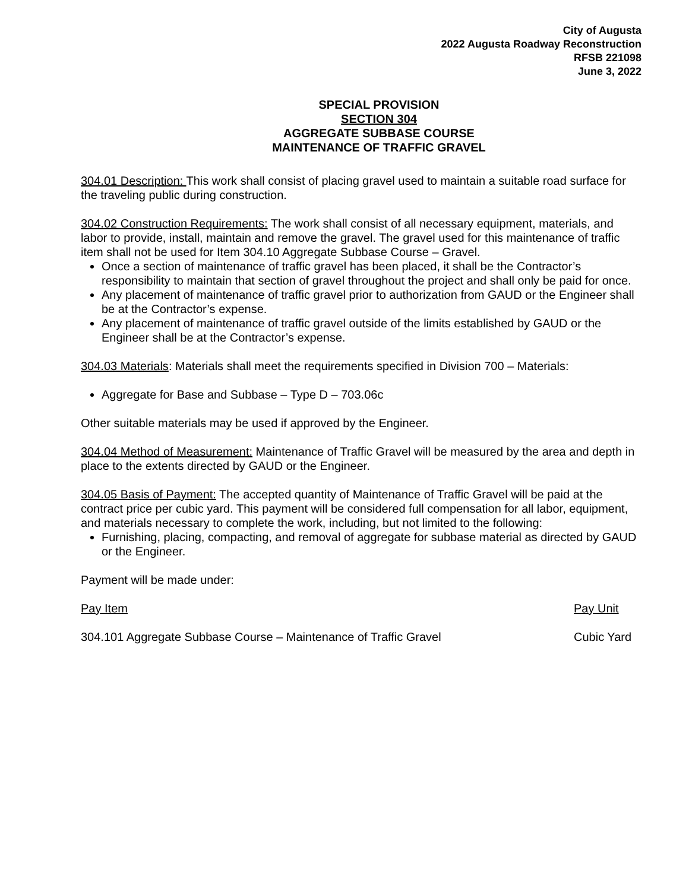City of Augusta
2022 Augusta Roadway Reconstruction
RFSB 221098
June 3, 2022
SPECIAL PROVISION
SECTION 304
AGGREGATE SUBBASE COURSE
MAINTENANCE OF TRAFFIC GRAVEL
304.01 Description: This work shall consist of placing gravel used to maintain a suitable road surface for the traveling public during construction.
304.02 Construction Requirements: The work shall consist of all necessary equipment, materials, and labor to provide, install, maintain and remove the gravel. The gravel used for this maintenance of traffic item shall not be used for Item 304.10 Aggregate Subbase Course – Gravel.
Once a section of maintenance of traffic gravel has been placed, it shall be the Contractor’s responsibility to maintain that section of gravel throughout the project and shall only be paid for once.
Any placement of maintenance of traffic gravel prior to authorization from GAUD or the Engineer shall be at the Contractor’s expense.
Any placement of maintenance of traffic gravel outside of the limits established by GAUD or the Engineer shall be at the Contractor’s expense.
304.03 Materials: Materials shall meet the requirements specified in Division 700 – Materials:
Aggregate for Base and Subbase – Type D – 703.06c
Other suitable materials may be used if approved by the Engineer.
304.04 Method of Measurement: Maintenance of Traffic Gravel will be measured by the area and depth in place to the extents directed by GAUD or the Engineer.
304.05 Basis of Payment: The accepted quantity of Maintenance of Traffic Gravel will be paid at the contract price per cubic yard. This payment will be considered full compensation for all labor, equipment, and materials necessary to complete the work, including, but not limited to the following:
Furnishing, placing, compacting, and removal of aggregate for subbase material as directed by GAUD or the Engineer.
Payment will be made under:
Pay Item Pay Unit
304.101 Aggregate Subbase Course – Maintenance of Traffic Gravel Cubic Yard